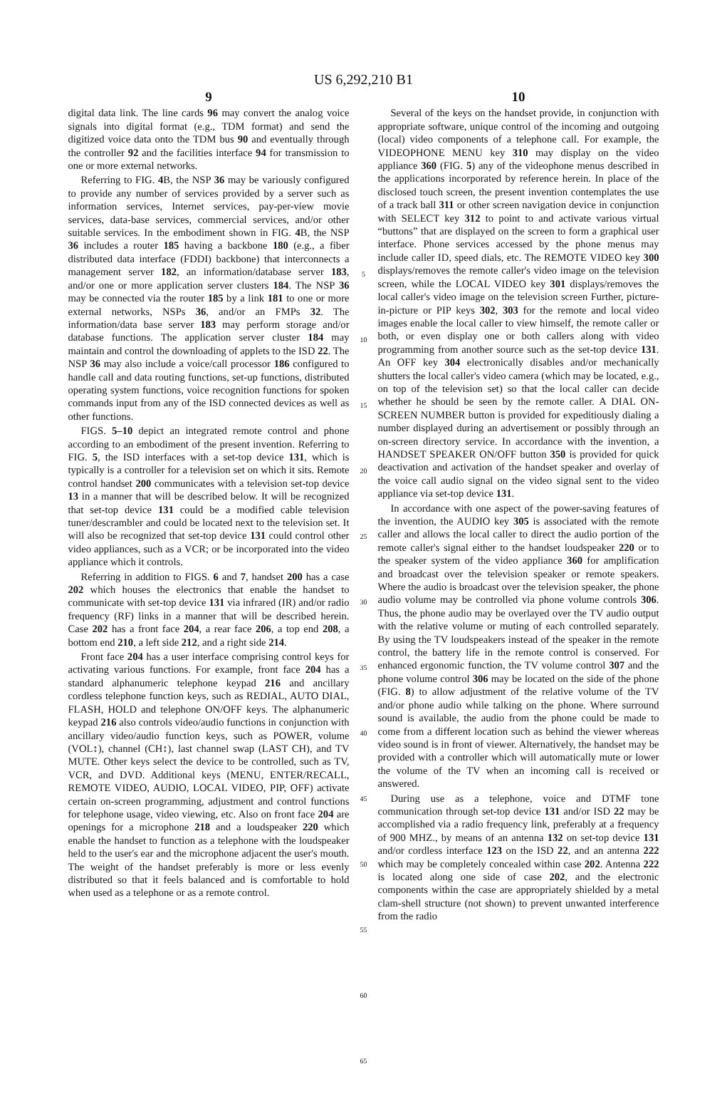US 6,292,210 B1
9
digital data link. The line cards 96 may convert the analog voice signals into digital format (e.g., TDM format) and send the digitized voice data onto the TDM bus 90 and eventually through the controller 92 and the facilities interface 94 for transmission to one or more external networks.
Referring to FIG. 4 B, the NSP 36 may be variously configured to provide any number of services provided by a server such as information services, Internet services, pay-per-view movie services, data-base services, commercial services, and/or other suitable services. In the embodiment shown in FIG. 4 B, the NSP 36 includes a router 185 having a backbone 180 (e.g., a fiber distributed data interface (FDDI) backbone) that interconnects a management server 182, an information/database server 183, and/or one or more application server clusters 184. The NSP 36 may be connected via the router 185 by a link 181 to one or more external networks, NSPs 36, and/or an FMPs 32. The information/data base server 183 may perform storage and/or database functions. The application server cluster 184 may maintain and control the downloading of applets to the ISD 22. The NSP 36 may also include a voice/call processor 186 configured to handle call and data routing functions, set-up functions, distributed operating system functions, voice recognition functions for spoken commands input from any of the ISD connected devices as well as other functions.
FIGS. 5–10 depict an integrated remote control and phone according to an embodiment of the present invention. Referring to FIG. 5, the ISD interfaces with a set-top device 131, which is typically is a controller for a television set on which it sits. Remote control handset 200 communicates with a television set-top device 13 in a manner that will be described below. It will be recognized that set-top device 131 could be a modified cable television tuner/descrambler and could be located next to the television set. It will also be recognized that set-top device 131 could control other video appliances, such as a VCR; or be incorporated into the video appliance which it controls.
Referring in addition to FIGS. 6 and 7, handset 200 has a case 202 which houses the electronics that enable the handset to communicate with set-top device 131 via infrared (IR) and/or radio frequency (RF) links in a manner that will be described herein. Case 202 has a front face 204, a rear face 206, a top end 208, a bottom end 210, a left side 212, and a right side 214.
Front face 204 has a user interface comprising control keys for activating various functions. For example, front face 204 has a standard alphanumeric telephone keypad 216 and ancillary cordless telephone function keys, such as REDIAL, AUTO DIAL, FLASH, HOLD and telephone ON/OFF keys. The alphanumeric keypad 216 also controls video/audio functions in conjunction with ancillary video/audio function keys, such as POWER, volume (VOL↕), channel (CH↕), last channel swap (LAST CH), and TV MUTE. Other keys select the device to be controlled, such as TV, VCR, and DVD. Additional keys (MENU, ENTER/RECALL, REMOTE VIDEO, AUDIO, LOCAL VIDEO, PIP, OFF) activate certain on-screen programming, adjustment and control functions for telephone usage, video viewing, etc. Also on front face 204 are openings for a microphone 218 and a loudspeaker 220 which enable the handset to function as a telephone with the loudspeaker held to the user's ear and the microphone adjacent the user's mouth. The weight of the handset preferably is more or less evenly distributed so that it feels balanced and is comfortable to hold when used as a telephone or as a remote control.
5
10
15
20
25
30
35
40
45
50
55
60
65
10
Several of the keys on the handset provide, in conjunction with appropriate software, unique control of the incoming and outgoing (local) video components of a telephone call. For example, the VIDEOPHONE MENU key 310 may display on the video appliance 360 (FIG. 5) any of the videophone menus described in the applications incorporated by reference herein. In place of the disclosed touch screen, the present invention contemplates the use of a track ball 311 or other screen navigation device in conjunction with SELECT key 312 to point to and activate various virtual “buttons” that are displayed on the screen to form a graphical user interface. Phone services accessed by the phone menus may include caller ID, speed dials, etc. The REMOTE VIDEO key 300 displays/removes the remote caller's video image on the television screen, while the LOCAL VIDEO key 301 displays/removes the local caller's video image on the television screen Further, picture-in-picture or PIP keys 302, 303 for the remote and local video images enable the local caller to view himself, the remote caller or both, or even display one or both callers along with video programming from another source such as the set-top device 131. An OFF key 304 electronically disables and/or mechanically shutters the local caller's video camera (which may be located, e.g., on top of the television set) so that the local caller can decide whether he should be seen by the remote caller. A DIAL ON-SCREEN NUMBER button is provided for expeditiously dialing a number displayed during an advertisement or possibly through an on-screen directory service. In accordance with the invention, a HANDSET SPEAKER ON/OFF button 350 is provided for quick deactivation and activation of the handset speaker and overlay of the voice call audio signal on the video signal sent to the video appliance via set-top device 131.
In accordance with one aspect of the power-saving features of the invention, the AUDIO key 305 is associated with the remote caller and allows the local caller to direct the audio portion of the remote caller's signal either to the handset loudspeaker 220 or to the speaker system of the video appliance 360 for amplification and broadcast over the television speaker or remote speakers. Where the audio is broadcast over the television speaker, the phone audio volume may be controlled via phone volume controls 306. Thus, the phone audio may be overlayed over the TV audio output with the relative volume or muting of each controlled separately. By using the TV loudspeakers instead of the speaker in the remote control, the battery life in the remote control is conserved. For enhanced ergonomic function, the TV volume control 307 and the phone volume control 306 may be located on the side of the phone (FIG. 8) to allow adjustment of the relative volume of the TV and/or phone audio while talking on the phone. Where surround sound is available, the audio from the phone could be made to come from a different location such as behind the viewer whereas video sound is in front of viewer. Alternatively, the handset may be provided with a controller which will automatically mute or lower the volume of the TV when an incoming call is received or answered.
During use as a telephone, voice and DTMF tone communication through set-top device 131 and/or ISD 22 may be accomplished via a radio frequency link, preferably at a frequency of 900 MHZ., by means of an antenna 132 on set-top device 131 and/or cordless interface 123 on the ISD 22, and an antenna 222 which may be completely concealed within case 202. Antenna 222 is located along one side of case 202, and the electronic components within the case are appropriately shielded by a metal clam-shell structure (not shown) to prevent unwanted interference from the radio